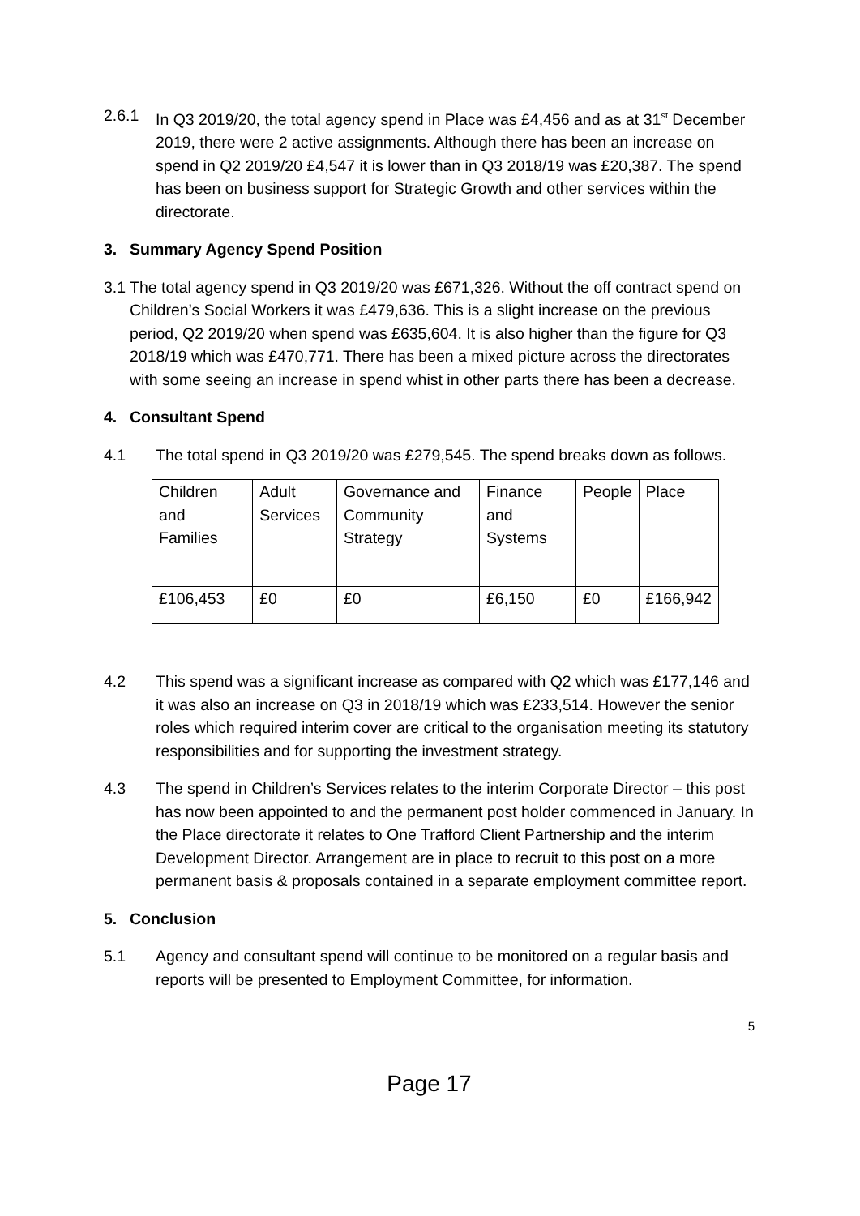2.6.1 In Q3 2019/20, the total agency spend in Place was £4,456 and as at 31<sup>st</sup> December 2019, there were 2 active assignments. Although there has been an increase on spend in Q2 2019/20 £4,547 it is lower than in Q3 2018/19 was £20,387. The spend has been on business support for Strategic Growth and other services within the directorate.
3. Summary Agency Spend Position
3.1
The total agency spend in Q3 2019/20 was £671,326. Without the off contract spend on Children’s Social Workers it was £479,636. This is a slight increase on the previous period, Q2 2019/20 when spend was £635,604. It is also higher than the figure for Q3 2018/19 which was £470,771. There has been a mixed picture across the directorates with some seeing an increase in spend whist in other parts there has been a decrease.
4. Consultant Spend
4.1 The total spend in Q3 2019/20 was £279,545. The spend breaks down as follows.
| Children and Families | Adult Services | Governance and Community Strategy | Finance and Systems | People | Place |
| £106,453 | £0 | £0 | £6,150 | £0 | £166,942 |
4.2 This spend was a significant increase as compared with Q2 which was £177,146 and it was also an increase on Q3 in 2018/19 which was £233,514. However the senior roles which required interim cover are critical to the organisation meeting its statutory responsibilities and for supporting the investment strategy.
4.3 The spend in Children’s Services relates to the interim Corporate Director – this post has now been appointed to and the permanent post holder commenced in January. In the Place directorate it relates to One Trafford Client Partnership and the interim Development Director. Arrangement are in place to recruit to this post on a more permanent basis & proposals contained in a separate employment committee report.
5. Conclusion
5.1 Agency and consultant spend will continue to be monitored on a regular basis and reports will be presented to Employment Committee, for information.
5
Page 17